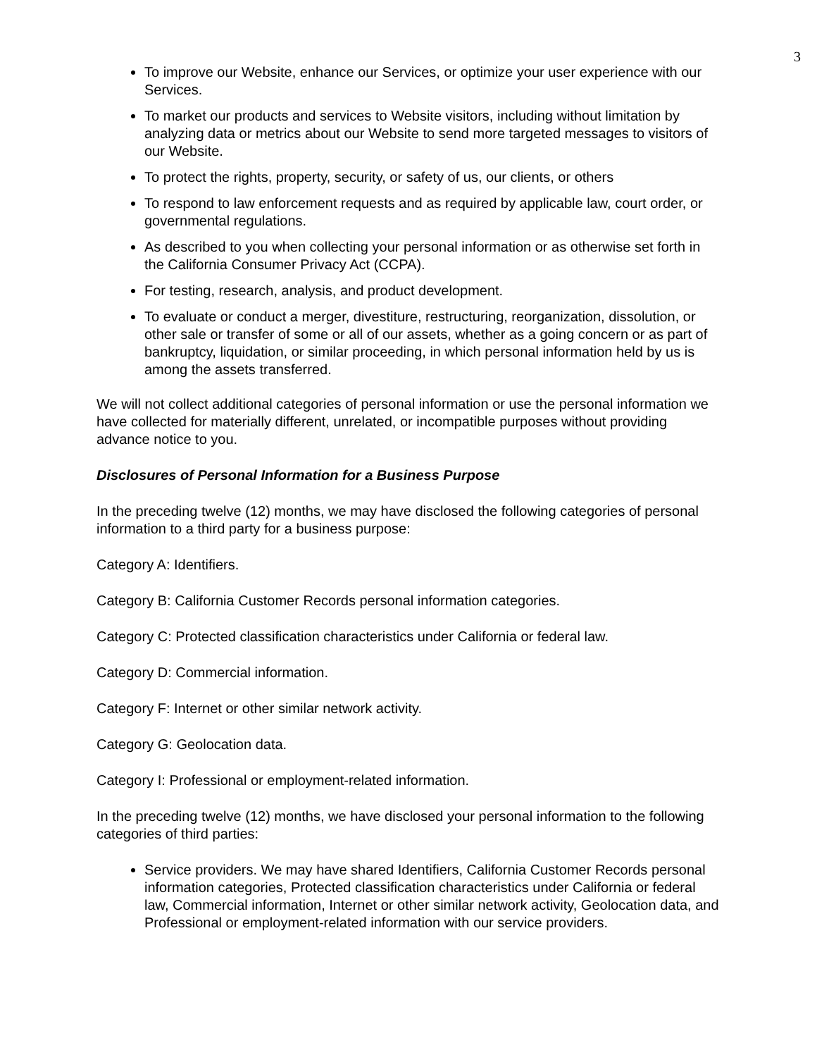3
To improve our Website, enhance our Services, or optimize your user experience with our Services.
To market our products and services to Website visitors, including without limitation by analyzing data or metrics about our Website to send more targeted messages to visitors of our Website.
To protect the rights, property, security, or safety of us, our clients, or others
To respond to law enforcement requests and as required by applicable law, court order, or governmental regulations.
As described to you when collecting your personal information or as otherwise set forth in the California Consumer Privacy Act (CCPA).
For testing, research, analysis, and product development.
To evaluate or conduct a merger, divestiture, restructuring, reorganization, dissolution, or other sale or transfer of some or all of our assets, whether as a going concern or as part of bankruptcy, liquidation, or similar proceeding, in which personal information held by us is among the assets transferred.
We will not collect additional categories of personal information or use the personal information we have collected for materially different, unrelated, or incompatible purposes without providing advance notice to you.
Disclosures of Personal Information for a Business Purpose
In the preceding twelve (12) months, we may have disclosed the following categories of personal information to a third party for a business purpose:
Category A: Identifiers.
Category B: California Customer Records personal information categories.
Category C: Protected classification characteristics under California or federal law.
Category D: Commercial information.
Category F: Internet or other similar network activity.
Category G: Geolocation data.
Category I: Professional or employment-related information.
In the preceding twelve (12) months, we have disclosed your personal information to the following categories of third parties:
Service providers. We may have shared Identifiers, California Customer Records personal information categories, Protected classification characteristics under California or federal law, Commercial information, Internet or other similar network activity, Geolocation data, and Professional or employment-related information with our service providers.